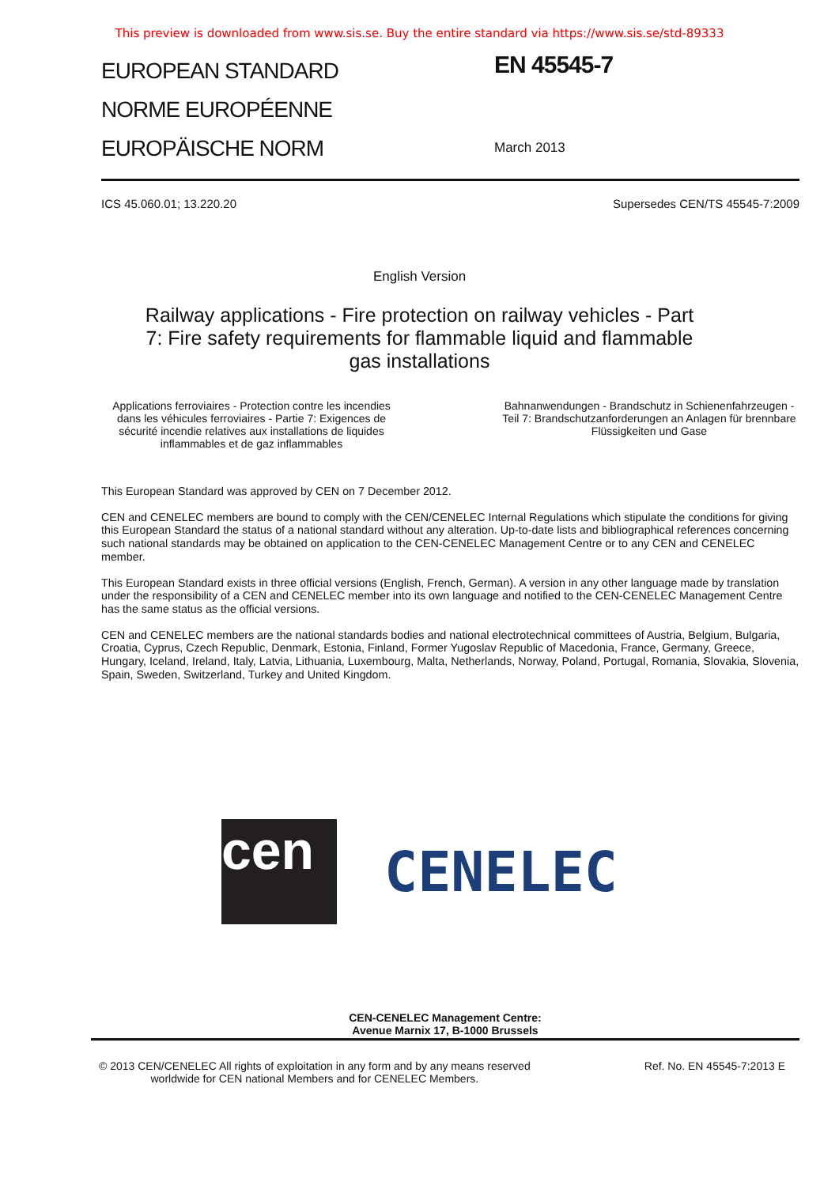This preview is downloaded from www.sis.se. Buy the entire standard via https://www.sis.se/std-89333
EUROPEAN STANDARD
NORME EUROPÉENNE
EUROPÄISCHE NORM
EN 45545-7
March 2013
ICS 45.060.01; 13.220.20 Supersedes CEN/TS 45545-7:2009
English Version
Railway applications - Fire protection on railway vehicles - Part 7: Fire safety requirements for flammable liquid and flammable gas installations
Applications ferroviaires - Protection contre les incendies dans les véhicules ferroviaires - Partie 7: Exigences de sécurité incendie relatives aux installations de liquides inflammables et de gaz inflammables
Bahnanwendungen - Brandschutz in Schienenfahrzeugen - Teil 7: Brandschutzanforderungen an Anlagen für brennbare Flüssigkeiten und Gase
This European Standard was approved by CEN on 7 December 2012.
CEN and CENELEC members are bound to comply with the CEN/CENELEC Internal Regulations which stipulate the conditions for giving this European Standard the status of a national standard without any alteration. Up-to-date lists and bibliographical references concerning such national standards may be obtained on application to the CEN-CENELEC Management Centre or to any CEN and CENELEC member.
This European Standard exists in three official versions (English, French, German). A version in any other language made by translation under the responsibility of a CEN and CENELEC member into its own language and notified to the CEN-CENELEC Management Centre has the same status as the official versions.
CEN and CENELEC members are the national standards bodies and national electrotechnical committees of Austria, Belgium, Bulgaria, Croatia, Cyprus, Czech Republic, Denmark, Estonia, Finland, Former Yugoslav Republic of Macedonia, France, Germany, Greece, Hungary, Iceland, Ireland, Italy, Latvia, Lithuania, Luxembourg, Malta, Netherlands, Norway, Poland, Portugal, Romania, Slovakia, Slovenia, Spain, Sweden, Switzerland, Turkey and United Kingdom.
cen
CENELEC
CEN-CENELEC Management Centre:
Avenue Marnix 17, B-1000 Brussels
© 2013 CEN/CENELEC All rights of exploitation in any form and by any means reserved
worldwide for CEN national Members and for CENELEC Members. Ref. No. EN 45545-7:2013 E